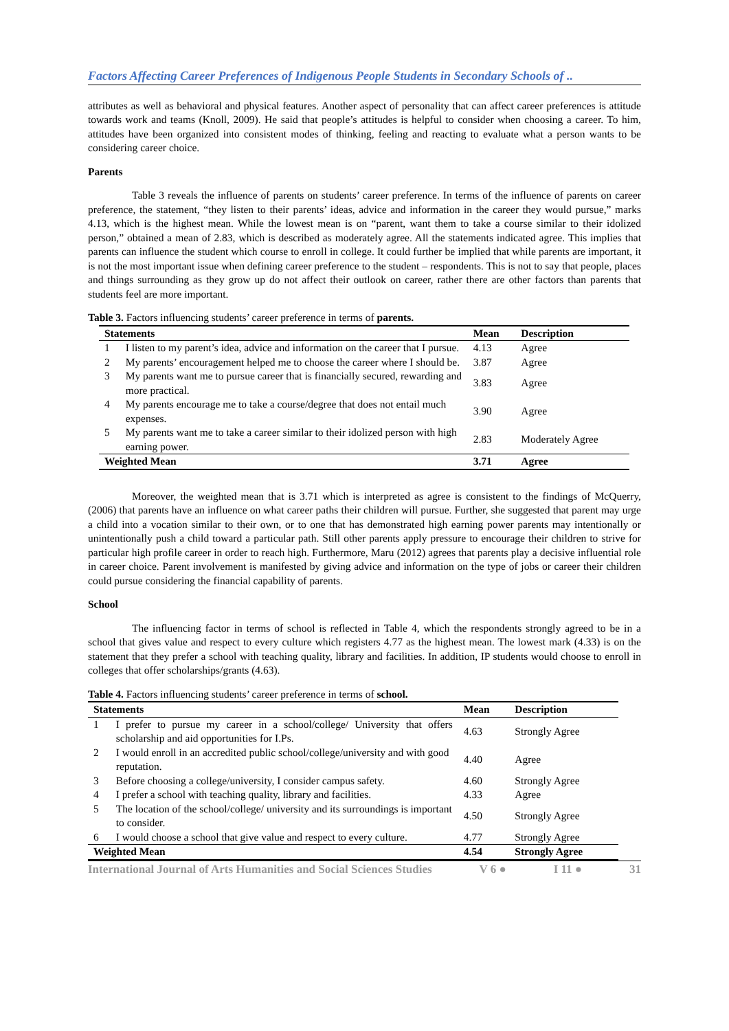Factors Affecting Career Preferences of Indigenous People Students in Secondary Schools of ..
attributes as well as behavioral and physical features. Another aspect of personality that can affect career preferences is attitude towards work and teams (Knoll, 2009). He said that people’s attitudes is helpful to consider when choosing a career. To him, attitudes have been organized into consistent modes of thinking, feeling and reacting to evaluate what a person wants to be considering career choice.
Parents
Table 3 reveals the influence of parents on students’ career preference. In terms of the influence of parents on career preference, the statement, “they listen to their parents’ ideas, advice and information in the career they would pursue,” marks 4.13, which is the highest mean. While the lowest mean is on “parent, want them to take a course similar to their idolized person,” obtained a mean of 2.83, which is described as moderately agree. All the statements indicated agree. This implies that parents can influence the student which course to enroll in college. It could further be implied that while parents are important, it is not the most important issue when defining career preference to the student – respondents. This is not to say that people, places and things surrounding as they grow up do not affect their outlook on career, rather there are other factors than parents that students feel are more important.
Table 3. Factors influencing students’ career preference in terms of parents.
| Statements | | Mean | Description |
| --- | --- | --- | --- |
| 1 | I listen to my parent’s idea, advice and information on the career that I pursue. | 4.13 | Agree |
| 2 | My parents’ encouragement helped me to choose the career where I should be. | 3.87 | Agree |
| 3 | My parents want me to pursue career that is financially secured, rewarding and more practical. | 3.83 | Agree |
| 4 | My parents encourage me to take a course/degree that does not entail much expenses. | 3.90 | Agree |
| 5 | My parents want me to take a career similar to their idolized person with high earning power. | 2.83 | Moderately Agree |
| Weighted Mean | | 3.71 | Agree |
Moreover, the weighted mean that is 3.71 which is interpreted as agree is consistent to the findings of McQuerry, (2006) that parents have an influence on what career paths their children will pursue. Further, she suggested that parent may urge a child into a vocation similar to their own, or to one that has demonstrated high earning power parents may intentionally or unintentionally push a child toward a particular path. Still other parents apply pressure to encourage their children to strive for particular high profile career in order to reach high. Furthermore, Maru (2012) agrees that parents play a decisive influential role in career choice. Parent involvement is manifested by giving advice and information on the type of jobs or career their children could pursue considering the financial capability of parents.
School
The influencing factor in terms of school is reflected in Table 4, which the respondents strongly agreed to be in a school that gives value and respect to every culture which registers 4.77 as the highest mean. The lowest mark (4.33) is on the statement that they prefer a school with teaching quality, library and facilities. In addition, IP students would choose to enroll in colleges that offer scholarships/grants (4.63).
Table 4. Factors influencing students’ career preference in terms of school.
| Statements | | Mean | Description |
| --- | --- | --- | --- |
| 1 | I prefer to pursue my career in a school/college/ University that offers scholarship and aid opportunities for I.Ps. | 4.63 | Strongly Agree |
| 2 | I would enroll in an accredited public school/college/university and with good reputation. | 4.40 | Agree |
| 3 | Before choosing a college/university, I consider campus safety. | 4.60 | Strongly Agree |
| 4 | I prefer a school with teaching quality, library and facilities. | 4.33 | Agree |
| 5 | The location of the school/college/ university and its surroundings is important to consider. | 4.50 | Strongly Agree |
| 6 | I would choose a school that give value and respect to every culture. | 4.77 | Strongly Agree |
| Weighted Mean | | 4.54 | Strongly Agree |
International Journal of Arts Humanities and Social Sciences Studies V 6 ● I 11 ● 31